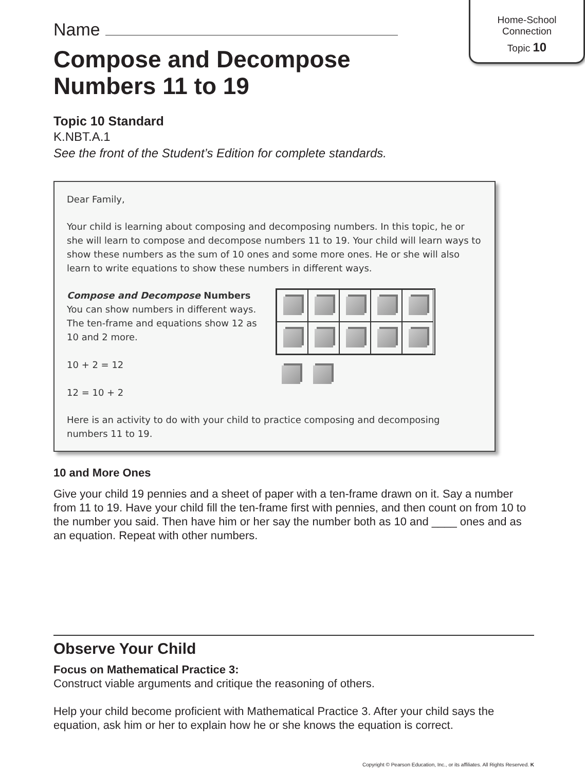Home-School
Connection
Topic 10
Name
Compose and Decompose
Numbers 11 to 19
Topic 10 Standard
K.NBT.A.1
See the front of the Student’s Edition for complete standards.
Dear Family,
Your child is learning about composing and decomposing numbers. In this topic, he or she will learn to compose and decompose numbers 11 to 19. Your child will learn ways to show these numbers as the sum of 10 ones and some more ones. He or she will also learn to write equations to show these numbers in different ways.
Compose and Decompose Numbers
You can show numbers in different ways. The ten-frame and equations show 12 as 10 and 2 more.
10 + 2 = 12
12 = 10 + 2
Here is an activity to do with your child to practice composing and decomposing numbers 11 to 19.
10 and More Ones
Give your child 19 pennies and a sheet of paper with a ten-frame drawn on it. Say a number from 11 to 19. Have your child fill the ten-frame first with pennies, and then count on from 10 to the number you said. Then have him or her say the number both as 10 and ____ ones and as an equation. Repeat with other numbers.
Observe Your Child
Focus on Mathematical Practice 3:
Construct viable arguments and critique the reasoning of others.
Help your child become proficient with Mathematical Practice 3. After your child says the equation, ask him or her to explain how he or she knows the equation is correct.
Copyright © Pearson Education, Inc., or its affiliates. All Rights Reserved. K